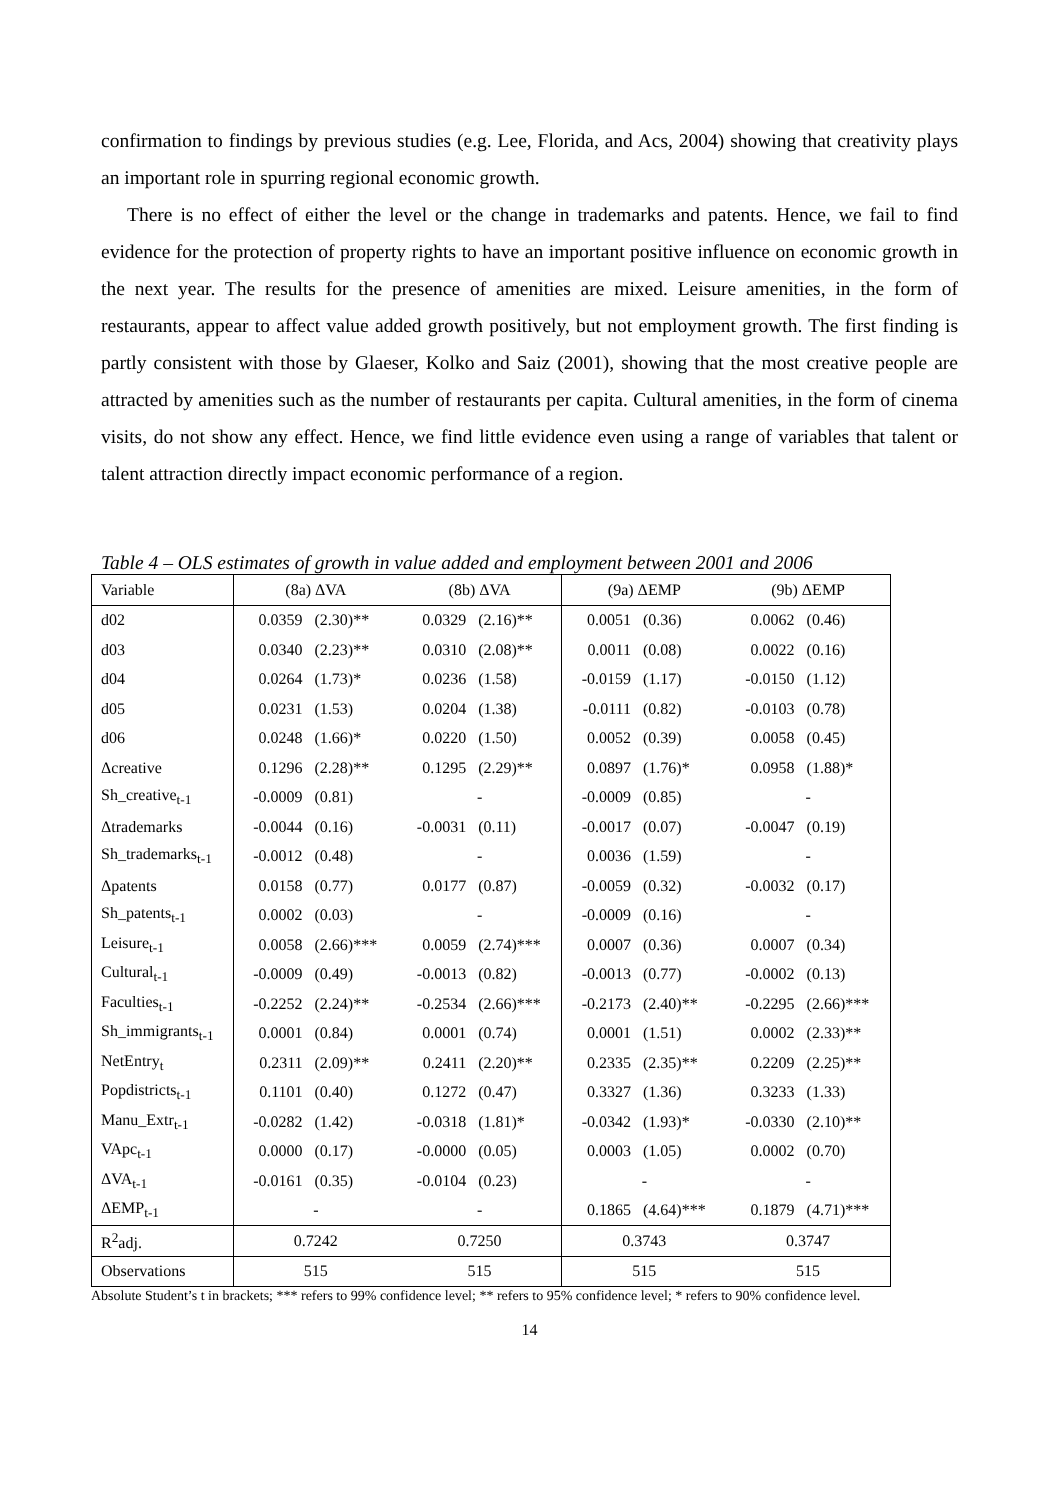confirmation to findings by previous studies (e.g. Lee, Florida, and Acs, 2004) showing that creativity plays an important role in spurring regional economic growth.
There is no effect of either the level or the change in trademarks and patents. Hence, we fail to find evidence for the protection of property rights to have an important positive influence on economic growth in the next year. The results for the presence of amenities are mixed. Leisure amenities, in the form of restaurants, appear to affect value added growth positively, but not employment growth. The first finding is partly consistent with those by Glaeser, Kolko and Saiz (2001), showing that the most creative people are attracted by amenities such as the number of restaurants per capita. Cultural amenities, in the form of cinema visits, do not show any effect. Hence, we find little evidence even using a range of variables that talent or talent attraction directly impact economic performance of a region.
Table 4 – OLS estimates of growth in value added and employment between 2001 and 2006
| Variable | (8a) ΔVA | | (8b) ΔVA | | (9a) ΔEMP | | (9b) ΔEMP | |
| --- | --- | --- | --- | --- | --- | --- | --- | --- |
| d02 | 0.0359 | (2.30)** | 0.0329 | (2.16)** | 0.0051 | (0.36) | 0.0062 | (0.46) |
| d03 | 0.0340 | (2.23)** | 0.0310 | (2.08)** | 0.0011 | (0.08) | 0.0022 | (0.16) |
| d04 | 0.0264 | (1.73)* | 0.0236 | (1.58) | -0.0159 | (1.17) | -0.0150 | (1.12) |
| d05 | 0.0231 | (1.53) | 0.0204 | (1.38) | -0.0111 | (0.82) | -0.0103 | (0.78) |
| d06 | 0.0248 | (1.66)* | 0.0220 | (1.50) | 0.0052 | (0.39) | 0.0058 | (0.45) |
| Δcreative | 0.1296 | (2.28)** | 0.1295 | (2.29)** | 0.0897 | (1.76)* | 0.0958 | (1.88)* |
| Sh_creative<sub>t-1</sub> | -0.0009 | (0.81) | - | | -0.0009 | (0.85) | - | |
| Δtrademarks | -0.0044 | (0.16) | -0.0031 | (0.11) | -0.0017 | (0.07) | -0.0047 | (0.19) |
| Sh_trademarks<sub>t-1</sub> | -0.0012 | (0.48) | - | | 0.0036 | (1.59) | - | |
| Δpatents | 0.0158 | (0.77) | 0.0177 | (0.87) | -0.0059 | (0.32) | -0.0032 | (0.17) |
| Sh_patents<sub>t-1</sub> | 0.0002 | (0.03) | - | | -0.0009 | (0.16) | - | |
| Leisure<sub>t-1</sub> | 0.0058 | (2.66)*** | 0.0059 | (2.74)*** | 0.0007 | (0.36) | 0.0007 | (0.34) |
| Cultural<sub>t-1</sub> | -0.0009 | (0.49) | -0.0013 | (0.82) | -0.0013 | (0.77) | -0.0002 | (0.13) |
| Faculties<sub>t-1</sub> | -0.2252 | (2.24)** | -0.2534 | (2.66)*** | -0.2173 | (2.40)** | -0.2295 | (2.66)*** |
| Sh_immigrants<sub>t-1</sub> | 0.0001 | (0.84) | 0.0001 | (0.74) | 0.0001 | (1.51) | 0.0002 | (2.33)** |
| NetEntry<sub>t</sub> | 0.2311 | (2.09)** | 0.2411 | (2.20)** | 0.2335 | (2.35)** | 0.2209 | (2.25)** |
| Popdistricts<sub>t-1</sub> | 0.1101 | (0.40) | 0.1272 | (0.47) | 0.3327 | (1.36) | 0.3233 | (1.33) |
| Manu_Extr<sub>t-1</sub> | -0.0282 | (1.42) | -0.0318 | (1.81)* | -0.0342 | (1.93)* | -0.0330 | (2.10)** |
| VApc<sub>t-1</sub> | 0.0000 | (0.17) | -0.0000 | (0.05) | 0.0003 | (1.05) | 0.0002 | (0.70) |
| ΔVA<sub>t-1</sub> | -0.0161 | (0.35) | -0.0104 | (0.23) | - | | - | |
| ΔEMP<sub>t-1</sub> | - | | - | | 0.1865 | (4.64)*** | 0.1879 | (4.71)*** |
| R<sup>2</sup>adj. | 0.7242 | | 0.7250 | | 0.3743 | | 0.3747 | |
| Observations | 515 | | 515 | | 515 | | 515 | |
Absolute Student’s t in brackets; *** refers to 99% confidence level; ** refers to 95% confidence level; * refers to 90% confidence level.
14